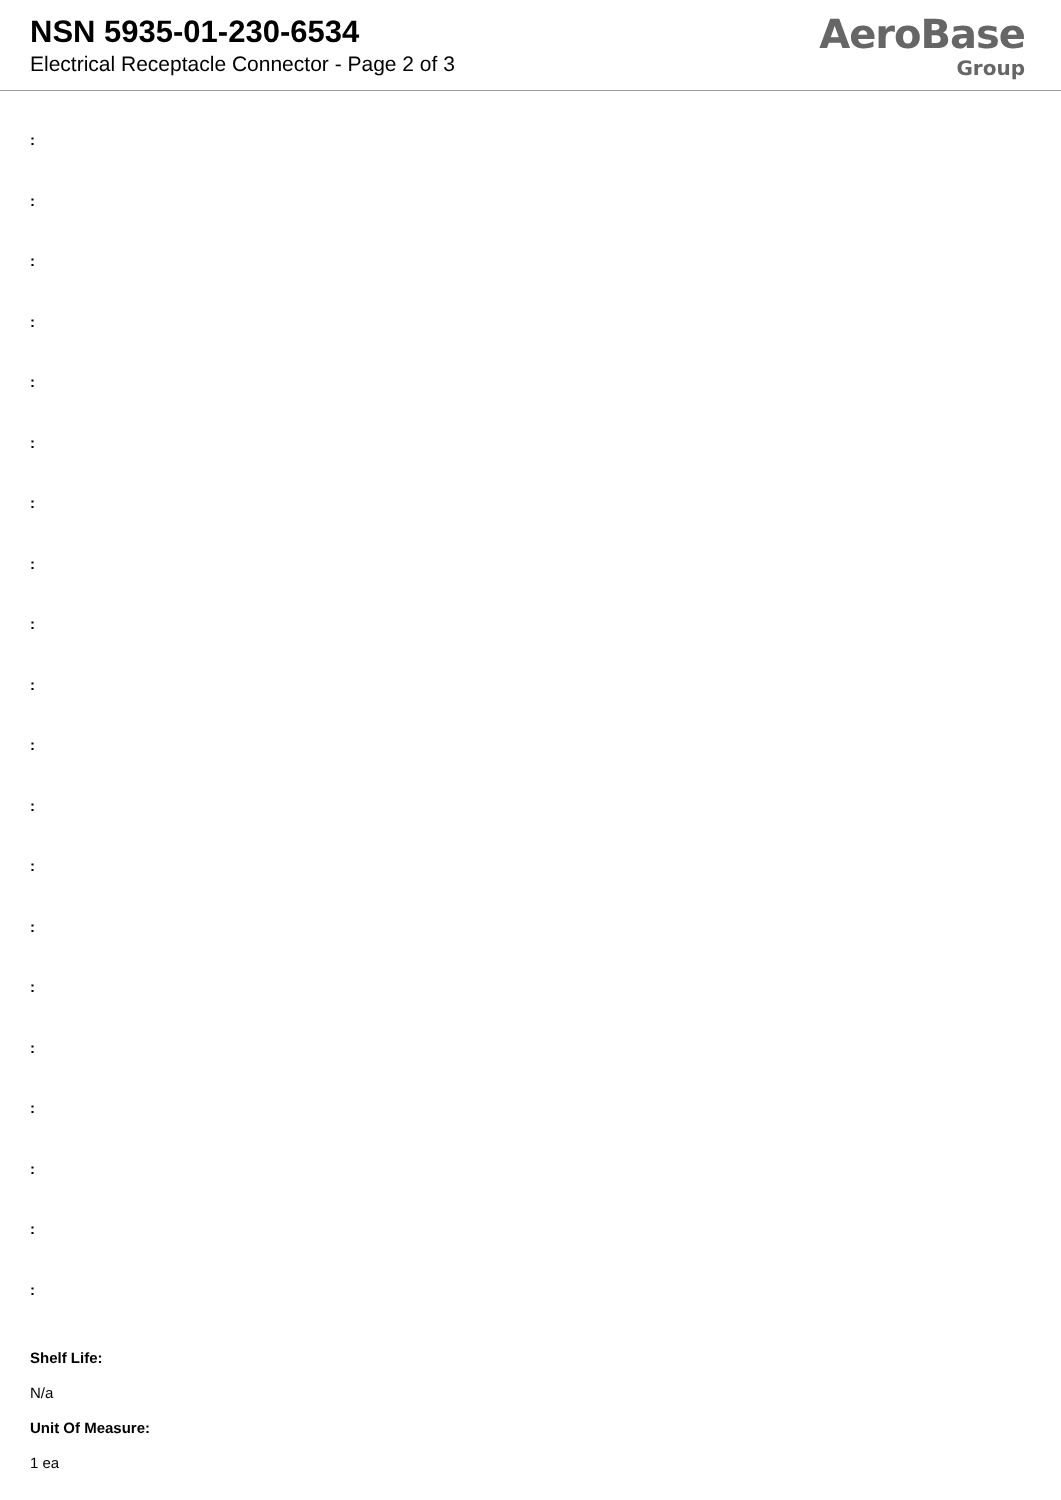NSN 5935-01-230-6534
Electrical Receptacle Connector - Page 2 of 3
AeroBase
Group
:
:
:
:
:
:
:
:
:
:
:
:
:
:
:
:
:
:
:
:
Shelf Life:
N/a
Unit Of Measure:
1 ea